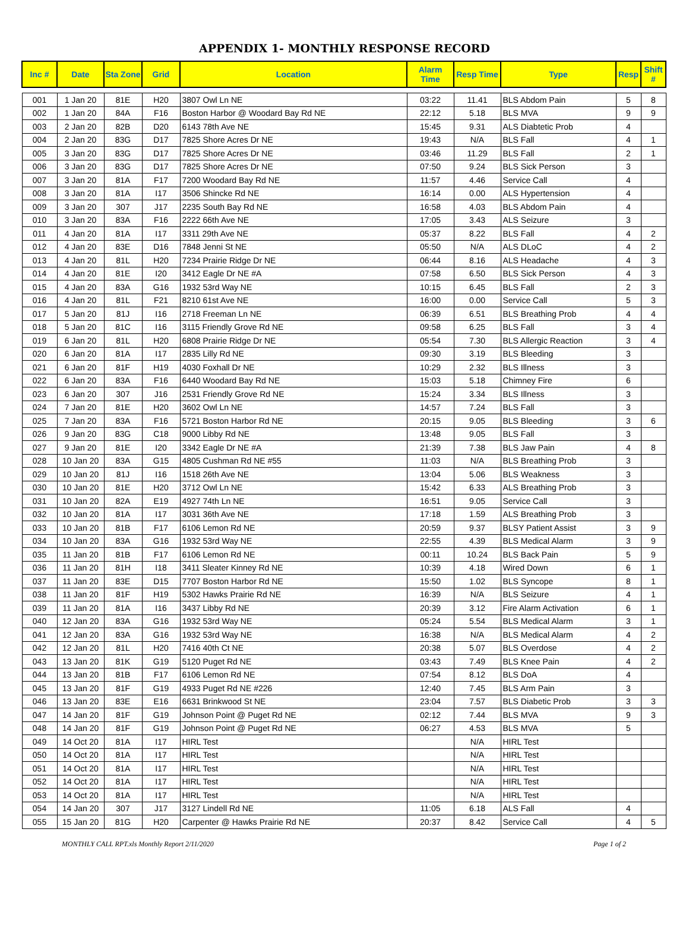APPENDIX 1- MONTHLY RESPONSE RECORD
| Inc # | Date | Sta Zone | Grid | Location | Alarm Time | Resp Time | Type | Resp | Shift # |
| --- | --- | --- | --- | --- | --- | --- | --- | --- | --- |
| 001 | 1 Jan 20 | 81E | H20 | 3807 Owl Ln NE | 03:22 | 11.41 | BLS Abdom Pain | 5 | 8 |
| 002 | 1 Jan 20 | 84A | F16 | Boston Harbor @ Woodard Bay Rd NE | 22:12 | 5.18 | BLS MVA | 9 | 9 |
| 003 | 2 Jan 20 | 82B | D20 | 6143 78th Ave NE | 15:45 | 9.31 | ALS Diabtetic Prob | 4 | |
| 004 | 2 Jan 20 | 83G | D17 | 7825 Shore Acres Dr NE | 19:43 | N/A | BLS Fall | 4 | 1 |
| 005 | 3 Jan 20 | 83G | D17 | 7825 Shore Acres Dr NE | 03:46 | 11.29 | BLS Fall | 2 | 1 |
| 006 | 3 Jan 20 | 83G | D17 | 7825 Shore Acres Dr NE | 07:50 | 9.24 | BLS Sick Person | 3 | |
| 007 | 3 Jan 20 | 81A | F17 | 7200 Woodard Bay Rd NE | 11:57 | 4.46 | Service Call | 4 | |
| 008 | 3 Jan 20 | 81A | I17 | 3506 Shincke Rd NE | 16:14 | 0.00 | ALS Hypertension | 4 | |
| 009 | 3 Jan 20 | 307 | J17 | 2235 South Bay Rd NE | 16:58 | 4.03 | BLS Abdom Pain | 4 | |
| 010 | 3 Jan 20 | 83A | F16 | 2222 66th Ave NE | 17:05 | 3.43 | ALS Seizure | 3 | |
| 011 | 4 Jan 20 | 81A | I17 | 3311 29th Ave NE | 05:37 | 8.22 | BLS Fall | 4 | 2 |
| 012 | 4 Jan 20 | 83E | D16 | 7848 Jenni St NE | 05:50 | N/A | ALS DLoC | 4 | 2 |
| 013 | 4 Jan 20 | 81L | H20 | 7234 Prairie Ridge Dr NE | 06:44 | 8.16 | ALS Headache | 4 | 3 |
| 014 | 4 Jan 20 | 81E | I20 | 3412 Eagle Dr NE #A | 07:58 | 6.50 | BLS Sick Person | 4 | 3 |
| 015 | 4 Jan 20 | 83A | G16 | 1932 53rd Way NE | 10:15 | 6.45 | BLS Fall | 2 | 3 |
| 016 | 4 Jan 20 | 81L | F21 | 8210 61st Ave NE | 16:00 | 0.00 | Service Call | 5 | 3 |
| 017 | 5 Jan 20 | 81J | I16 | 2718 Freeman Ln NE | 06:39 | 6.51 | BLS Breathing Prob | 4 | 4 |
| 018 | 5 Jan 20 | 81C | I16 | 3115 Friendly Grove Rd NE | 09:58 | 6.25 | BLS Fall | 3 | 4 |
| 019 | 6 Jan 20 | 81L | H20 | 6808 Prairie Ridge Dr NE | 05:54 | 7.30 | BLS Allergic Reaction | 3 | 4 |
| 020 | 6 Jan 20 | 81A | I17 | 2835 Lilly Rd NE | 09:30 | 3.19 | BLS Bleeding | 3 | |
| 021 | 6 Jan 20 | 81F | H19 | 4030 Foxhall Dr NE | 10:29 | 2.32 | BLS Illness | 3 | |
| 022 | 6 Jan 20 | 83A | F16 | 6440 Woodard Bay Rd NE | 15:03 | 5.18 | Chimney Fire | 6 | |
| 023 | 6 Jan 20 | 307 | J16 | 2531 Friendly Grove Rd NE | 15:24 | 3.34 | BLS Illness | 3 | |
| 024 | 7 Jan 20 | 81E | H20 | 3602 Owl Ln NE | 14:57 | 7.24 | BLS Fall | 3 | |
| 025 | 7 Jan 20 | 83A | F16 | 5721 Boston Harbor Rd NE | 20:15 | 9.05 | BLS Bleeding | 3 | 6 |
| 026 | 9 Jan 20 | 83G | C18 | 9000 Libby Rd NE | 13:48 | 9.05 | BLS Fall | 3 | |
| 027 | 9 Jan 20 | 81E | I20 | 3342 Eagle Dr NE #A | 21:39 | 7.38 | BLS Jaw Pain | 4 | 8 |
| 028 | 10 Jan 20 | 83A | G15 | 4805 Cushman Rd NE #55 | 11:03 | N/A | BLS Breathing Prob | 3 | |
| 029 | 10 Jan 20 | 81J | I16 | 1518 26th Ave NE | 13:04 | 5.06 | BLS Weakness | 3 | |
| 030 | 10 Jan 20 | 81E | H20 | 3712 Owl Ln NE | 15:42 | 6.33 | ALS Breathing Prob | 3 | |
| 031 | 10 Jan 20 | 82A | E19 | 4927 74th Ln NE | 16:51 | 9.05 | Service Call | 3 | |
| 032 | 10 Jan 20 | 81A | I17 | 3031 36th Ave NE | 17:18 | 1.59 | ALS Breathing Prob | 3 | |
| 033 | 10 Jan 20 | 81B | F17 | 6106 Lemon Rd NE | 20:59 | 9.37 | BLSY Patient Assist | 3 | 9 |
| 034 | 10 Jan 20 | 83A | G16 | 1932 53rd Way NE | 22:55 | 4.39 | BLS Medical Alarm | 3 | 9 |
| 035 | 11 Jan 20 | 81B | F17 | 6106 Lemon Rd NE | 00:11 | 10.24 | BLS Back Pain | 5 | 9 |
| 036 | 11 Jan 20 | 81H | I18 | 3411 Sleater Kinney Rd NE | 10:39 | 4.18 | Wired Down | 6 | 1 |
| 037 | 11 Jan 20 | 83E | D15 | 7707 Boston Harbor Rd NE | 15:50 | 1.02 | BLS Syncope | 8 | 1 |
| 038 | 11 Jan 20 | 81F | H19 | 5302 Hawks Prairie Rd NE | 16:39 | N/A | BLS Seizure | 4 | 1 |
| 039 | 11 Jan 20 | 81A | I16 | 3437 Libby Rd NE | 20:39 | 3.12 | Fire Alarm Activation | 6 | 1 |
| 040 | 12 Jan 20 | 83A | G16 | 1932 53rd Way NE | 05:24 | 5.54 | BLS Medical Alarm | 3 | 1 |
| 041 | 12 Jan 20 | 83A | G16 | 1932 53rd Way NE | 16:38 | N/A | BLS Medical Alarm | 4 | 2 |
| 042 | 12 Jan 20 | 81L | H20 | 7416 40th Ct NE | 20:38 | 5.07 | BLS Overdose | 4 | 2 |
| 043 | 13 Jan 20 | 81K | G19 | 5120 Puget Rd NE | 03:43 | 7.49 | BLS Knee Pain | 4 | 2 |
| 044 | 13 Jan 20 | 81B | F17 | 6106 Lemon Rd NE | 07:54 | 8.12 | BLS DoA | 4 | |
| 045 | 13 Jan 20 | 81F | G19 | 4933 Puget Rd NE #226 | 12:40 | 7.45 | BLS Arm Pain | 3 | |
| 046 | 13 Jan 20 | 83E | E16 | 6631 Brinkwood St NE | 23:04 | 7.57 | BLS Diabetic Prob | 3 | 3 |
| 047 | 14 Jan 20 | 81F | G19 | Johnson Point @ Puget Rd NE | 02:12 | 7.44 | BLS MVA | 9 | 3 |
| 048 | 14 Jan 20 | 81F | G19 | Johnson Point @ Puget Rd NE | 06:27 | 4.53 | BLS MVA | 5 | |
| 049 | 14 Oct 20 | 81A | I17 | HIRL Test | | N/A | HIRL Test | | |
| 050 | 14 Oct 20 | 81A | I17 | HIRL Test | | N/A | HIRL Test | | |
| 051 | 14 Oct 20 | 81A | I17 | HIRL Test | | N/A | HIRL Test | | |
| 052 | 14 Oct 20 | 81A | I17 | HIRL Test | | N/A | HIRL Test | | |
| 053 | 14 Oct 20 | 81A | I17 | HIRL Test | | N/A | HIRL Test | | |
| 054 | 14 Jan 20 | 307 | J17 | 3127 Lindell Rd NE | 11:05 | 6.18 | ALS Fall | 4 | |
| 055 | 15 Jan 20 | 81G | H20 | Carpenter @ Hawks Prairie Rd NE | 20:37 | 8.42 | Service Call | 4 | 5 |
MONTHLY CALL RPT.xls Monthly Report 2/11/2020 Page 1 of 2